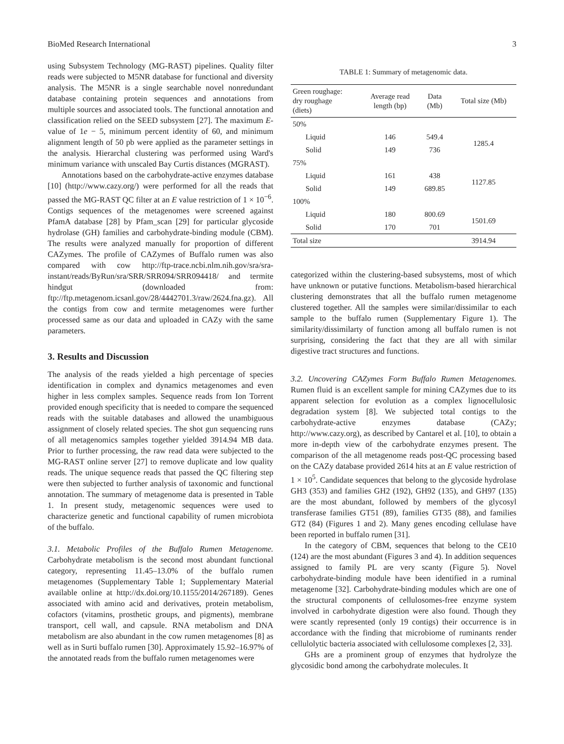BioMed Research International 3
using Subsystem Technology (MG-RAST) pipelines. Quality filter reads were subjected to M5NR database for functional and diversity analysis. The M5NR is a single searchable novel nonredundant database containing protein sequences and annotations from multiple sources and associated tools. The functional annotation and classification relied on the SEED subsystem [27]. The maximum E-value of 1e − 5, minimum percent identity of 60, and minimum alignment length of 50 pb were applied as the parameter settings in the analysis. Hierarchal clustering was performed using Ward's minimum variance with unscaled Bay Curtis distances (MGRAST).
Annotations based on the carbohydrate-active enzymes database [10] (http://www.cazy.org/) were performed for all the reads that passed the MG-RAST QC filter at an E value restriction of 1 × 10<sup>−6</sup>. Contigs sequences of the metagenomes were screened against PfamA database [28] by Pfam_scan [29] for particular glycoside hydrolase (GH) families and carbohydrate-binding module (CBM). The results were analyzed manually for proportion of different CAZymes. The profile of CAZymes of Buffalo rumen was also compared with cow http://ftp-trace.ncbi.nlm.nih.gov/sra/sra-instant/reads/ByRun/sra/SRR/SRR094/SRR094418/ and termite hindgut (downloaded from: ftp://ftp.metagenom.icsanl.gov/28/4442701.3/raw/2624.fna.gz). All the contigs from cow and termite metagenomes were further processed same as our data and uploaded in CAZy with the same parameters.
3. Results and Discussion
The analysis of the reads yielded a high percentage of species identification in complex and dynamics metagenomes and even higher in less complex samples. Sequence reads from Ion Torrent provided enough specificity that is needed to compare the sequenced reads with the suitable databases and allowed the unambiguous assignment of closely related species. The shot gun sequencing runs of all metagenomics samples together yielded 3914.94 MB data. Prior to further processing, the raw read data were subjected to the MG-RAST online server [27] to remove duplicate and low quality reads. The unique sequence reads that passed the QC filtering step were then subjected to further analysis of taxonomic and functional annotation. The summary of metagenome data is presented in Table 1. In present study, metagenomic sequences were used to characterize genetic and functional capability of rumen microbiota of the buffalo.
3.1. Metabolic Profiles of the Buffalo Rumen Metagenome. Carbohydrate metabolism is the second most abundant functional category, representing 11.45–13.0% of the buffalo rumen metagenomes (Supplementary Table 1; Supplementary Material available online at http://dx.doi.org/10.1155/2014/267189). Genes associated with amino acid and derivatives, protein metabolism, cofactors (vitamins, prosthetic groups, and pigments), membrane transport, cell wall, and capsule. RNA metabolism and DNA metabolism are also abundant in the cow rumen metagenomes [8] as well as in Surti buffalo rumen [30]. Approximately 15.92–16.97% of the annotated reads from the buffalo rumen metagenomes were
TABLE 1: Summary of metagenomic data.
| Green roughage: dry roughage (diets) | Average read length (bp) | Data (Mb) | Total size (Mb) |
| --- | --- | --- | --- |
| 50% | | | |
| Liquid | 146 | 549.4 | 1285.4 |
| Solid | 149 | 736 | |
| 75% | | | |
| Liquid | 161 | 438 | 1127.85 |
| Solid | 149 | 689.85 | |
| 100% | | | |
| Liquid | 180 | 800.69 | 1501.69 |
| Solid | 170 | 701 | |
| Total size | | | 3914.94 |
categorized within the clustering-based subsystems, most of which have unknown or putative functions. Metabolism-based hierarchical clustering demonstrates that all the buffalo rumen metagenome clustered together. All the samples were similar/dissimilar to each sample to the buffalo rumen (Supplementary Figure 1). The similarity/dissimilarty of function among all buffalo rumen is not surprising, considering the fact that they are all with similar digestive tract structures and functions.
3.2. Uncovering CAZymes Form Buffalo Rumen Metagenomes. Rumen fluid is an excellent sample for mining CAZymes due to its apparent selection for evolution as a complex lignocellulosic degradation system [8]. We subjected total contigs to the carbohydrate-active enzymes database (CAZy; http://www.cazy.org), as described by Cantarel et al. [10], to obtain a more in-depth view of the carbohydrate enzymes present. The comparison of the all metagenome reads post-QC processing based on the CAZy database provided 2614 hits at an E value restriction of 1 × 10<sup>5</sup>. Candidate sequences that belong to the glycoside hydrolase GH3 (353) and families GH2 (192), GH92 (135), and GH97 (135) are the most abundant, followed by members of the glycosyl transferase families GT51 (89), families GT35 (88), and families GT2 (84) (Figures 1 and 2). Many genes encoding cellulase have been reported in buffalo rumen [31].
In the category of CBM, sequences that belong to the CE10 (124) are the most abundant (Figures 3 and 4). In addition sequences assigned to family PL are very scanty (Figure 5). Novel carbohydrate-binding module have been identified in a ruminal metagenome [32]. Carbohydrate-binding modules which are one of the structural components of cellulosomes-free enzyme system involved in carbohydrate digestion were also found. Though they were scantly represented (only 19 contigs) their occurrence is in accordance with the finding that microbiome of ruminants render cellulolytic bacteria associated with cellulosome complexes [2, 33].
GHs are a prominent group of enzymes that hydrolyze the glycosidic bond among the carbohydrate molecules. It